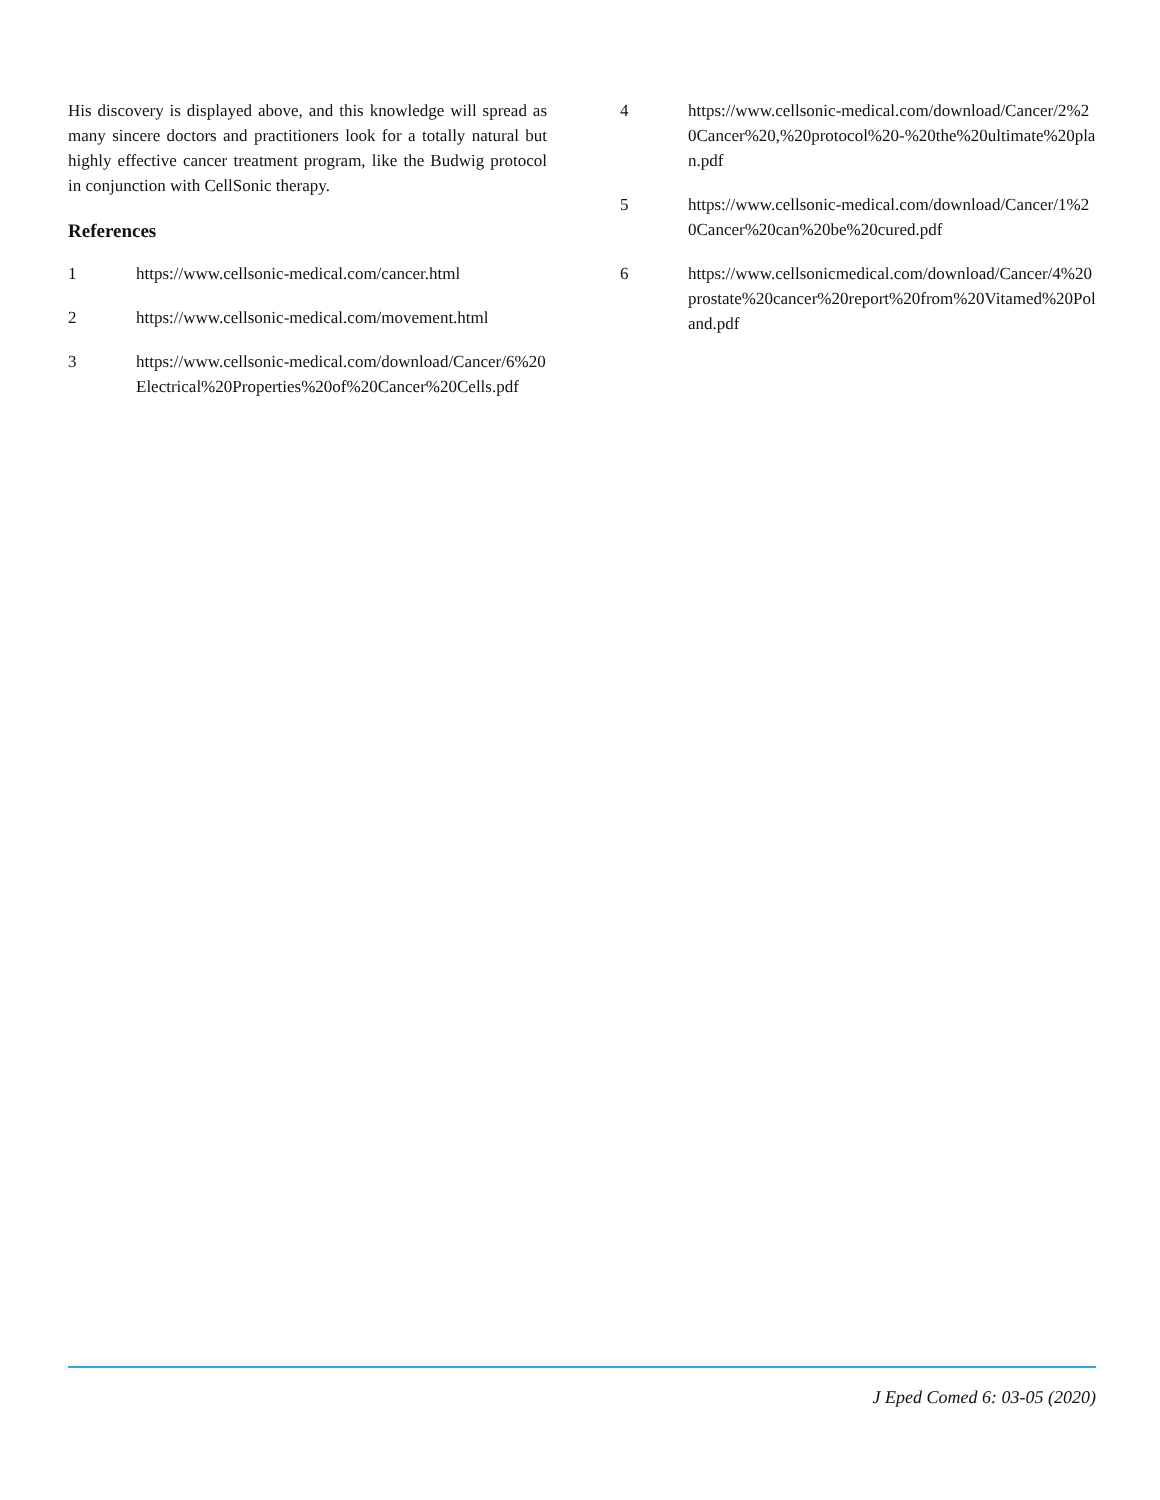His discovery is displayed above, and this knowledge will spread as many sincere doctors and practitioners look for a totally natural but highly effective cancer treatment program, like the Budwig protocol in conjunction with CellSonic therapy.
References
1 https://www.cellsonic-medical.com/cancer.html
2 https://www.cellsonic-medical.com/movement.html
3 https://www.cellsonic-medical.com/download/Cancer/6%20Electrical%20Properties%20of%20Cancer%20Cells.pdf
4 https://www.cellsonic-medical.com/download/Cancer/2%20Cancer%20,%20protocol%20-%20the%20ultimate%20plan.pdf
5 https://www.cellsonic-medical.com/download/Cancer/1%20Cancer%20can%20be%20cured.pdf
6 https://www.cellsonicmedical.com/download/Cancer/4%20prostate%20cancer%20report%20from%20Vitamed%20Poland.pdf
J Eped Comed 6: 03-05 (2020)